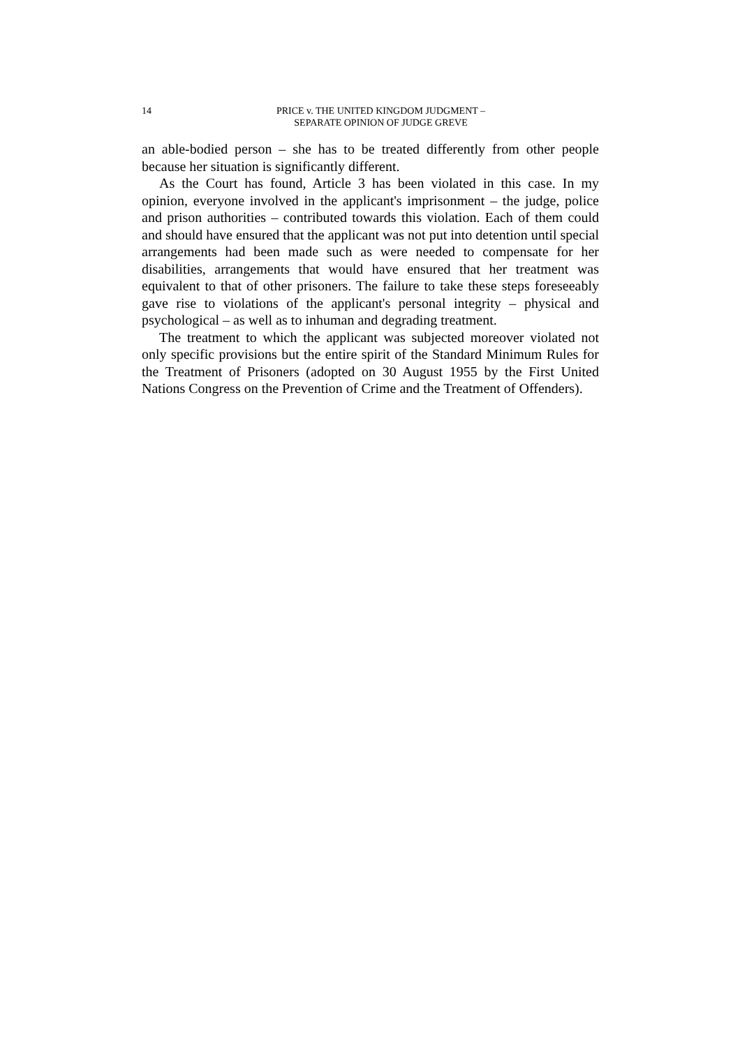14 PRICE v. THE UNITED KINGDOM JUDGMENT –
SEPARATE OPINION OF JUDGE GREVE
an able-bodied person – she has to be treated differently from other people because her situation is significantly different.
As the Court has found, Article 3 has been violated in this case. In my opinion, everyone involved in the applicant's imprisonment – the judge, police and prison authorities – contributed towards this violation. Each of them could and should have ensured that the applicant was not put into detention until special arrangements had been made such as were needed to compensate for her disabilities, arrangements that would have ensured that her treatment was equivalent to that of other prisoners. The failure to take these steps foreseeably gave rise to violations of the applicant's personal integrity – physical and psychological – as well as to inhuman and degrading treatment.
The treatment to which the applicant was subjected moreover violated not only specific provisions but the entire spirit of the Standard Minimum Rules for the Treatment of Prisoners (adopted on 30 August 1955 by the First United Nations Congress on the Prevention of Crime and the Treatment of Offenders).